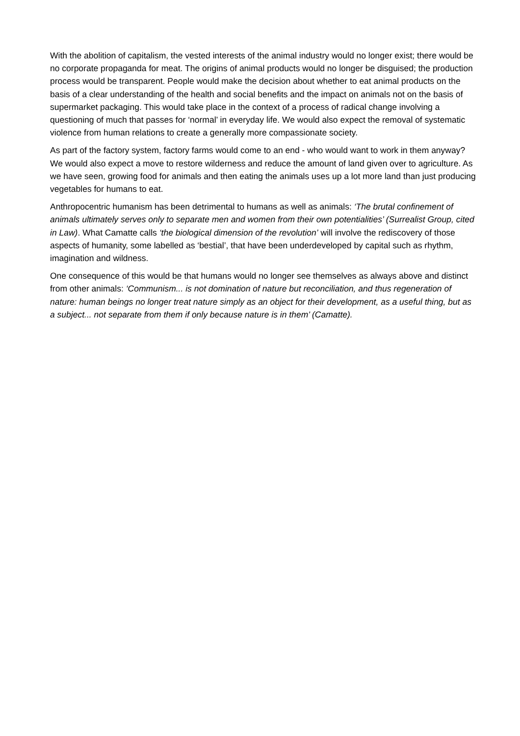With the abolition of capitalism, the vested interests of the animal industry would no longer exist; there would be no corporate propaganda for meat. The origins of animal products would no longer be disguised; the production process would be transparent. People would make the decision about whether to eat animal products on the basis of a clear understanding of the health and social benefits and the impact on animals not on the basis of supermarket packaging. This would take place in the context of a process of radical change involving a questioning of much that passes for ‘normal’ in everyday life. We would also expect the removal of systematic violence from human relations to create a generally more compassionate society.
As part of the factory system, factory farms would come to an end - who would want to work in them anyway? We would also expect a move to restore wilderness and reduce the amount of land given over to agriculture. As we have seen, growing food for animals and then eating the animals uses up a lot more land than just producing vegetables for humans to eat.
Anthropocentric humanism has been detrimental to humans as well as animals: ‘The brutal confinement of animals ultimately serves only to separate men and women from their own potentialities’ (Surrealist Group, cited in Law). What Camatte calls ‘the biological dimension of the revolution’ will involve the rediscovery of those aspects of humanity, some labelled as ‘bestial’, that have been underdeveloped by capital such as rhythm, imagination and wildness.
One consequence of this would be that humans would no longer see themselves as always above and distinct from other animals: ‘Communism... is not domination of nature but reconciliation, and thus regeneration of nature: human beings no longer treat nature simply as an object for their development, as a useful thing, but as a subject... not separate from them if only because nature is in them’ (Camatte).